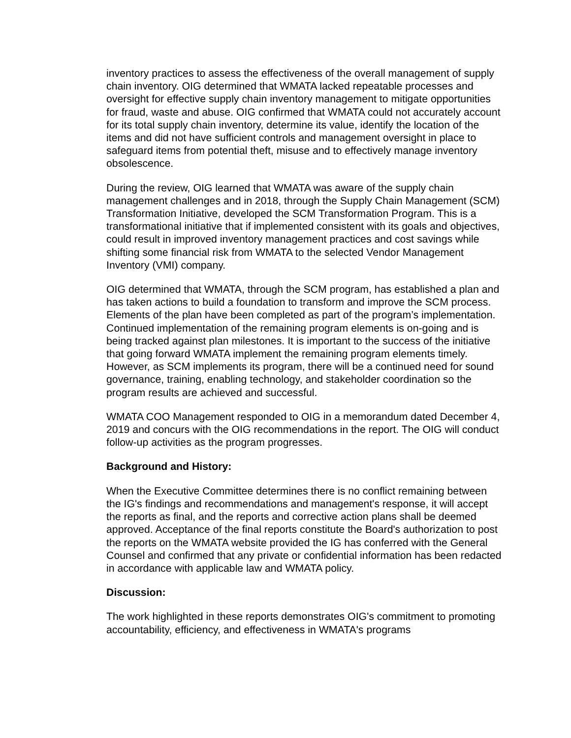inventory practices to assess the effectiveness of the overall management of supply chain inventory. OIG determined that WMATA lacked repeatable processes and oversight for effective supply chain inventory management to mitigate opportunities for fraud, waste and abuse. OIG confirmed that WMATA could not accurately account for its total supply chain inventory, determine its value, identify the location of the items and did not have sufficient controls and management oversight in place to safeguard items from potential theft, misuse and to effectively manage inventory obsolescence.
During the review, OIG learned that WMATA was aware of the supply chain management challenges and in 2018, through the Supply Chain Management (SCM) Transformation Initiative, developed the SCM Transformation Program. This is a transformational initiative that if implemented consistent with its goals and objectives, could result in improved inventory management practices and cost savings while shifting some financial risk from WMATA to the selected Vendor Management Inventory (VMI) company.
OIG determined that WMATA, through the SCM program, has established a plan and has taken actions to build a foundation to transform and improve the SCM process. Elements of the plan have been completed as part of the program’s implementation. Continued implementation of the remaining program elements is on-going and is being tracked against plan milestones. It is important to the success of the initiative that going forward WMATA implement the remaining program elements timely. However, as SCM implements its program, there will be a continued need for sound governance, training, enabling technology, and stakeholder coordination so the program results are achieved and successful.
WMATA COO Management responded to OIG in a memorandum dated December 4, 2019 and concurs with the OIG recommendations in the report. The OIG will conduct follow-up activities as the program progresses.
Background and History:
When the Executive Committee determines there is no conflict remaining between the IG's findings and recommendations and management's response, it will accept the reports as final, and the reports and corrective action plans shall be deemed approved. Acceptance of the final reports constitute the Board's authorization to post the reports on the WMATA website provided the IG has conferred with the General Counsel and confirmed that any private or confidential information has been redacted in accordance with applicable law and WMATA policy.
Discussion:
The work highlighted in these reports demonstrates OIG's commitment to promoting accountability, efficiency, and effectiveness in WMATA's programs